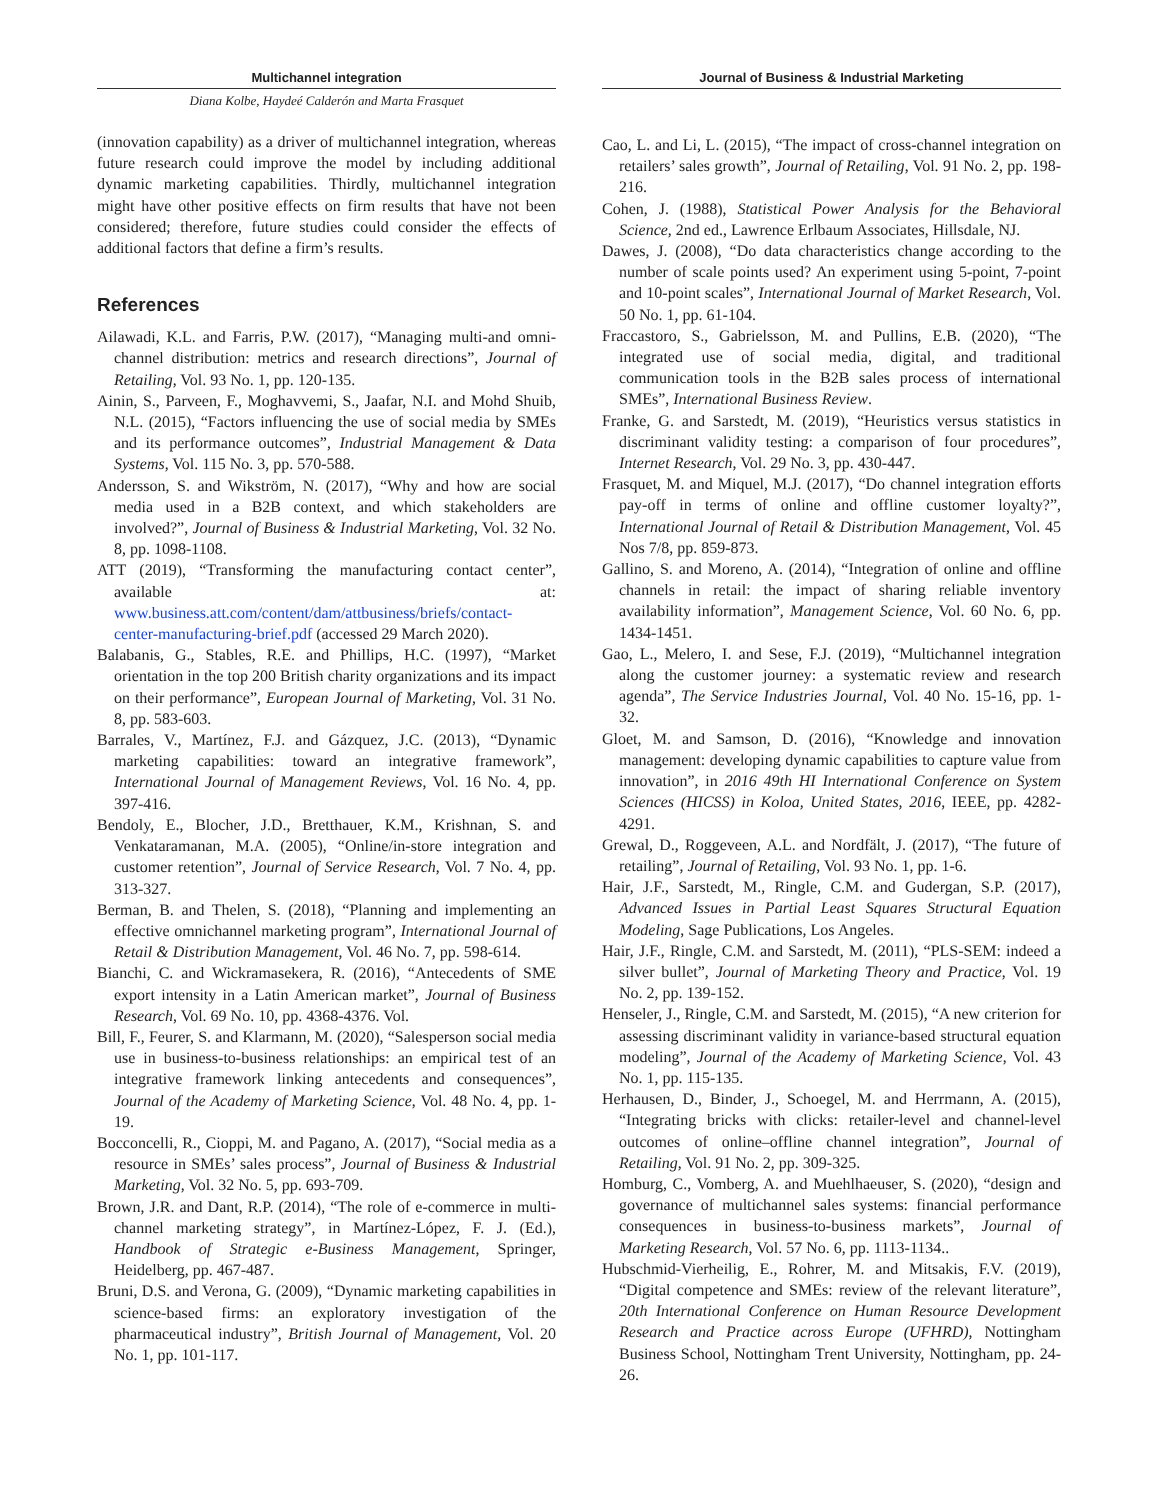Multichannel integration
Diana Kolbe, Haydeé Calderón and Marta Frasquet
(innovation capability) as a driver of multichannel integration, whereas future research could improve the model by including additional dynamic marketing capabilities. Thirdly, multichannel integration might have other positive effects on firm results that have not been considered; therefore, future studies could consider the effects of additional factors that define a firm’s results.
References
Ailawadi, K.L. and Farris, P.W. (2017), “Managing multi-and omni-channel distribution: metrics and research directions”, Journal of Retailing, Vol. 93 No. 1, pp. 120-135.
Ainin, S., Parveen, F., Moghavvemi, S., Jaafar, N.I. and Mohd Shuib, N.L. (2015), “Factors influencing the use of social media by SMEs and its performance outcomes”, Industrial Management & Data Systems, Vol. 115 No. 3, pp. 570-588.
Andersson, S. and Wikström, N. (2017), “Why and how are social media used in a B2B context, and which stakeholders are involved?”, Journal of Business & Industrial Marketing, Vol. 32 No. 8, pp. 1098-1108.
ATT (2019), “Transforming the manufacturing contact center”, available at: www.business.att.com/content/dam/attbusiness/briefs/contact-center-manufacturing-brief.pdf (accessed 29 March 2020).
Balabanis, G., Stables, R.E. and Phillips, H.C. (1997), “Market orientation in the top 200 British charity organizations and its impact on their performance”, European Journal of Marketing, Vol. 31 No. 8, pp. 583-603.
Barrales, V., Martínez, F.J. and Gázquez, J.C. (2013), “Dynamic marketing capabilities: toward an integrative framework”, International Journal of Management Reviews, Vol. 16 No. 4, pp. 397-416.
Bendoly, E., Blocher, J.D., Bretthauer, K.M., Krishnan, S. and Venkataramanan, M.A. (2005), “Online/in-store integration and customer retention”, Journal of Service Research, Vol. 7 No. 4, pp. 313-327.
Berman, B. and Thelen, S. (2018), “Planning and implementing an effective omnichannel marketing program”, International Journal of Retail & Distribution Management, Vol. 46 No. 7, pp. 598-614.
Bianchi, C. and Wickramasekera, R. (2016), “Antecedents of SME export intensity in a Latin American market”, Journal of Business Research, Vol. 69 No. 10, pp. 4368-4376. Vol.
Bill, F., Feurer, S. and Klarmann, M. (2020), “Salesperson social media use in business-to-business relationships: an empirical test of an integrative framework linking antecedents and consequences”, Journal of the Academy of Marketing Science, Vol. 48 No. 4, pp. 1-19.
Bocconcelli, R., Cioppi, M. and Pagano, A. (2017), “Social media as a resource in SMEs’ sales process”, Journal of Business & Industrial Marketing, Vol. 32 No. 5, pp. 693-709.
Brown, J.R. and Dant, R.P. (2014), “The role of e-commerce in multi-channel marketing strategy”, in Martínez-López, F. J. (Ed.), Handbook of Strategic e-Business Management, Springer, Heidelberg, pp. 467-487.
Bruni, D.S. and Verona, G. (2009), “Dynamic marketing capabilities in science-based firms: an exploratory investigation of the pharmaceutical industry”, British Journal of Management, Vol. 20 No. 1, pp. 101-117.
Journal of Business & Industrial Marketing
Cao, L. and Li, L. (2015), “The impact of cross-channel integration on retailers’ sales growth”, Journal of Retailing, Vol. 91 No. 2, pp. 198-216.
Cohen, J. (1988), Statistical Power Analysis for the Behavioral Science, 2nd ed., Lawrence Erlbaum Associates, Hillsdale, NJ.
Dawes, J. (2008), “Do data characteristics change according to the number of scale points used? An experiment using 5-point, 7-point and 10-point scales”, International Journal of Market Research, Vol. 50 No. 1, pp. 61-104.
Fraccastoro, S., Gabrielsson, M. and Pullins, E.B. (2020), “The integrated use of social media, digital, and traditional communication tools in the B2B sales process of international SMEs”, International Business Review.
Franke, G. and Sarstedt, M. (2019), “Heuristics versus statistics in discriminant validity testing: a comparison of four procedures”, Internet Research, Vol. 29 No. 3, pp. 430-447.
Frasquet, M. and Miquel, M.J. (2017), “Do channel integration efforts pay-off in terms of online and offline customer loyalty?”, International Journal of Retail & Distribution Management, Vol. 45 Nos 7/8, pp. 859-873.
Gallino, S. and Moreno, A. (2014), “Integration of online and offline channels in retail: the impact of sharing reliable inventory availability information”, Management Science, Vol. 60 No. 6, pp. 1434-1451.
Gao, L., Melero, I. and Sese, F.J. (2019), “Multichannel integration along the customer journey: a systematic review and research agenda”, The Service Industries Journal, Vol. 40 No. 15-16, pp. 1-32.
Gloet, M. and Samson, D. (2016), “Knowledge and innovation management: developing dynamic capabilities to capture value from innovation”, in 2016 49th HI International Conference on System Sciences (HICSS) in Koloa, United States, 2016, IEEE, pp. 4282-4291.
Grewal, D., Roggeveen, A.L. and Nordfält, J. (2017), “The future of retailing”, Journal of Retailing, Vol. 93 No. 1, pp. 1-6.
Hair, J.F., Sarstedt, M., Ringle, C.M. and Gudergan, S.P. (2017), Advanced Issues in Partial Least Squares Structural Equation Modeling, Sage Publications, Los Angeles.
Hair, J.F., Ringle, C.M. and Sarstedt, M. (2011), “PLS-SEM: indeed a silver bullet”, Journal of Marketing Theory and Practice, Vol. 19 No. 2, pp. 139-152.
Henseler, J., Ringle, C.M. and Sarstedt, M. (2015), “A new criterion for assessing discriminant validity in variance-based structural equation modeling”, Journal of the Academy of Marketing Science, Vol. 43 No. 1, pp. 115-135.
Herhausen, D., Binder, J., Schoegel, M. and Herrmann, A. (2015), “Integrating bricks with clicks: retailer-level and channel-level outcomes of online–offline channel integration”, Journal of Retailing, Vol. 91 No. 2, pp. 309-325.
Homburg, C., Vomberg, A. and Muehlhaeuser, S. (2020), “design and governance of multichannel sales systems: financial performance consequences in business-to-business markets”, Journal of Marketing Research, Vol. 57 No. 6, pp. 1113-1134..
Hubschmid-Vierheilig, E., Rohrer, M. and Mitsakis, F.V. (2019), “Digital competence and SMEs: review of the relevant literature”, 20th International Conference on Human Resource Development Research and Practice across Europe (UFHRD), Nottingham Business School, Nottingham Trent University, Nottingham, pp. 24-26.